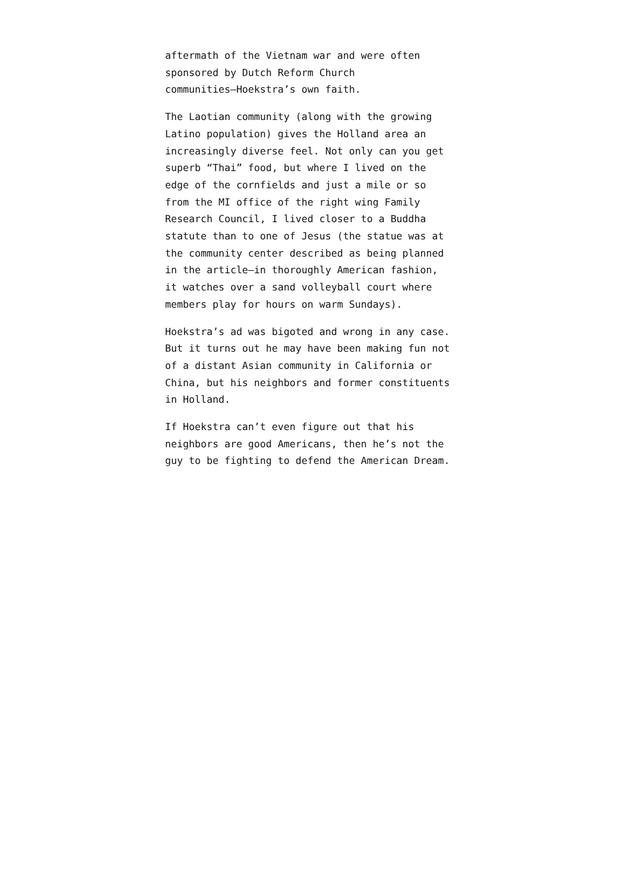aftermath of the Vietnam war and were often
sponsored by Dutch Reform Church
communities—Hoekstra’s own faith.
The Laotian community (along with the growing
Latino population) gives the Holland area an
increasingly diverse feel. Not only can you get
superb “Thai” food, but where I lived on the
edge of the cornfields and just a mile or so
from the MI office of the right wing Family
Research Council, I lived closer to a Buddha
statute than to one of Jesus (the statue was at
the community center described as being planned
in the article—in thoroughly American fashion,
it watches over a sand volleyball court where
members play for hours on warm Sundays).
Hoekstra’s ad was bigoted and wrong in any case.
But it turns out he may have been making fun not
of a distant Asian community in California or
China, but his neighbors and former constituents
in Holland.
If Hoekstra can’t even figure out that his
neighbors are good Americans, then he’s not the
guy to be fighting to defend the American Dream.